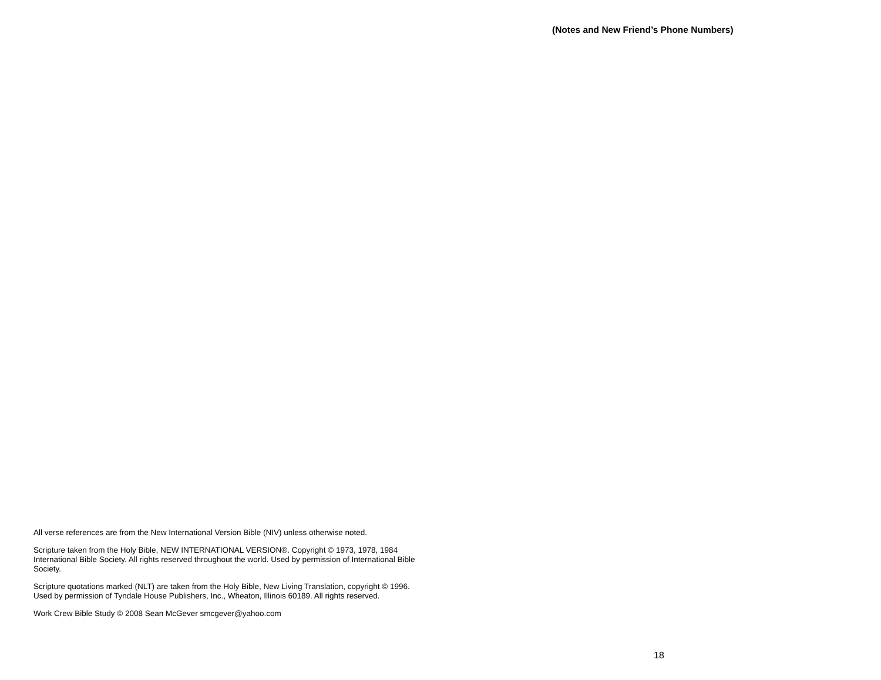All verse references are from the New International Version Bible (NIV) unless otherwise noted.
Scripture taken from the Holy Bible, NEW INTERNATIONAL VERSION®. Copyright © 1973, 1978, 1984 International Bible Society. All rights reserved throughout the world. Used by permission of International Bible Society.
Scripture quotations marked (NLT) are taken from the Holy Bible, New Living Translation, copyright © 1996. Used by permission of Tyndale House Publishers, Inc., Wheaton, Illinois 60189. All rights reserved.
Work Crew Bible Study © 2008 Sean McGever smcgever@yahoo.com
(Notes and New Friend’s Phone Numbers)
18